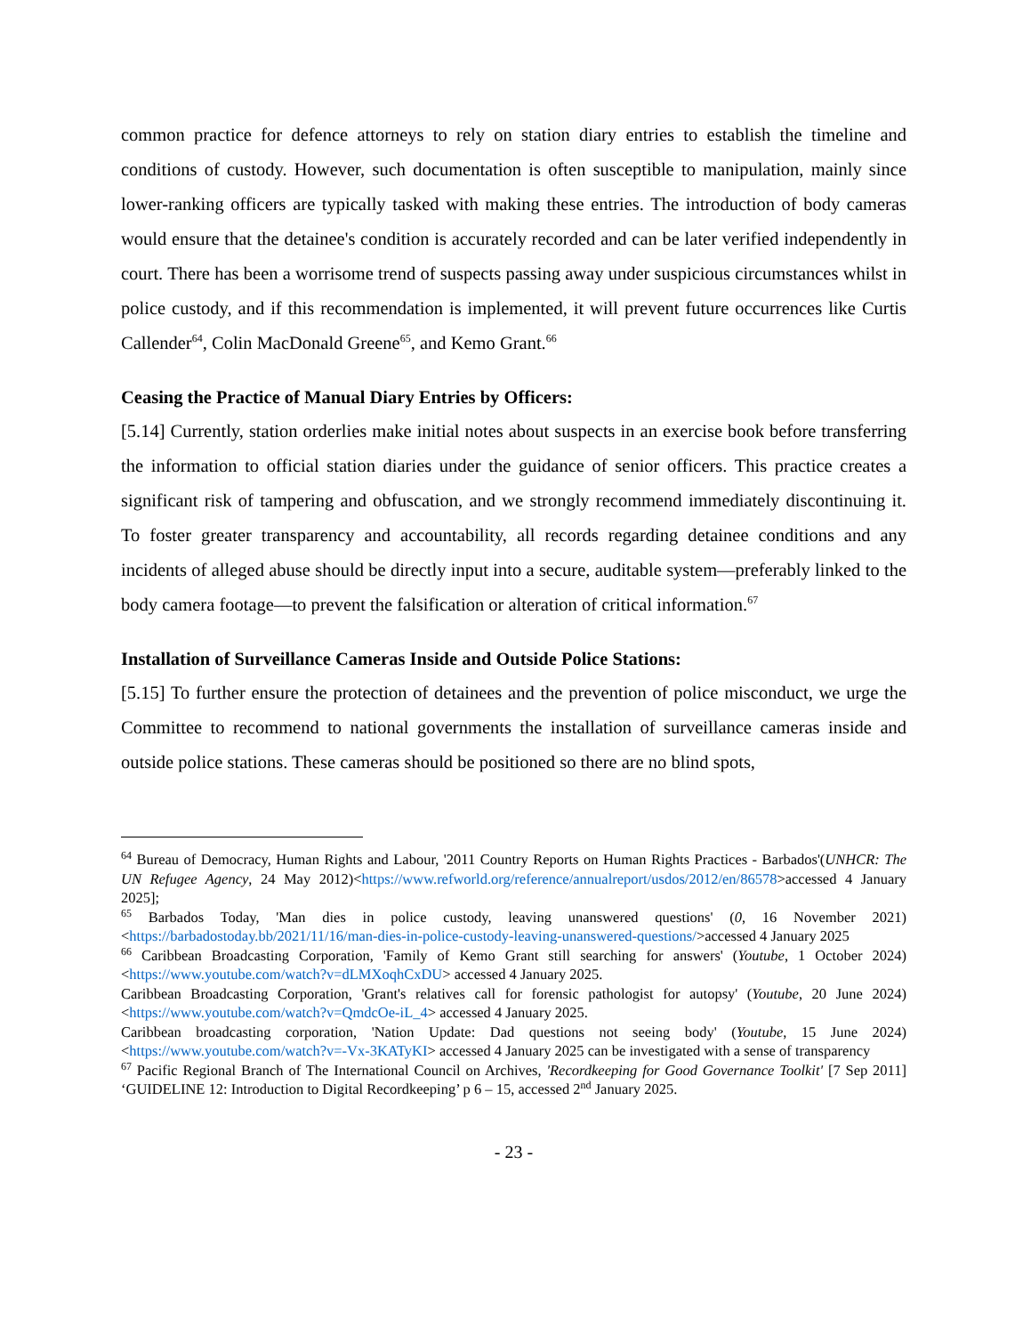common practice for defence attorneys to rely on station diary entries to establish the timeline and conditions of custody. However, such documentation is often susceptible to manipulation, mainly since lower-ranking officers are typically tasked with making these entries. The introduction of body cameras would ensure that the detainee's condition is accurately recorded and can be later verified independently in court. There has been a worrisome trend of suspects passing away under suspicious circumstances whilst in police custody, and if this recommendation is implemented, it will prevent future occurrences like Curtis Callender<sup>64</sup>, Colin MacDonald Greene<sup>65</sup>, and Kemo Grant.<sup>66</sup>
Ceasing the Practice of Manual Diary Entries by Officers:
[5.14] Currently, station orderlies make initial notes about suspects in an exercise book before transferring the information to official station diaries under the guidance of senior officers. This practice creates a significant risk of tampering and obfuscation, and we strongly recommend immediately discontinuing it. To foster greater transparency and accountability, all records regarding detainee conditions and any incidents of alleged abuse should be directly input into a secure, auditable system—preferably linked to the body camera footage—to prevent the falsification or alteration of critical information.<sup>67</sup>
Installation of Surveillance Cameras Inside and Outside Police Stations:
[5.15] To further ensure the protection of detainees and the prevention of police misconduct, we urge the Committee to recommend to national governments the installation of surveillance cameras inside and outside police stations. These cameras should be positioned so there are no blind spots,
<sup>64</sup> Bureau of Democracy, Human Rights and Labour, '2011 Country Reports on Human Rights Practices - Barbados'(UNHCR: The UN Refugee Agency, 24 May 2012)<https://www.refworld.org/reference/annualreport/usdos/2012/en/86578>accessed 4 January 2025];
<sup>65</sup> Barbados Today, 'Man dies in police custody, leaving unanswered questions' (0, 16 November 2021)<https://barbadostoday.bb/2021/11/16/man-dies-in-police-custody-leaving-unanswered-questions/>accessed 4 January 2025
<sup>66</sup> Caribbean Broadcasting Corporation, 'Family of Kemo Grant still searching for answers' (Youtube, 1 October 2024) <https://www.youtube.com/watch?v=dLMXoqhCxDU> accessed 4 January 2025.
Caribbean Broadcasting Corporation, 'Grant's relatives call for forensic pathologist for autopsy' (Youtube, 20 June 2024) <https://www.youtube.com/watch?v=QmdcOe-iL_4> accessed 4 January 2025.
Caribbean broadcasting corporation, 'Nation Update: Dad questions not seeing body' (Youtube, 15 June 2024) <https://www.youtube.com/watch?v=-Vx-3KATyKI> accessed 4 January 2025 can be investigated with a sense of transparency
<sup>67</sup> Pacific Regional Branch of The International Council on Archives, 'Recordkeeping for Good Governance Toolkit' [7 Sep 2011] ‘GUIDELINE 12: Introduction to Digital Recordkeeping’ p 6 – 15, accessed 2<sup>nd</sup> January 2025.
- 23 -